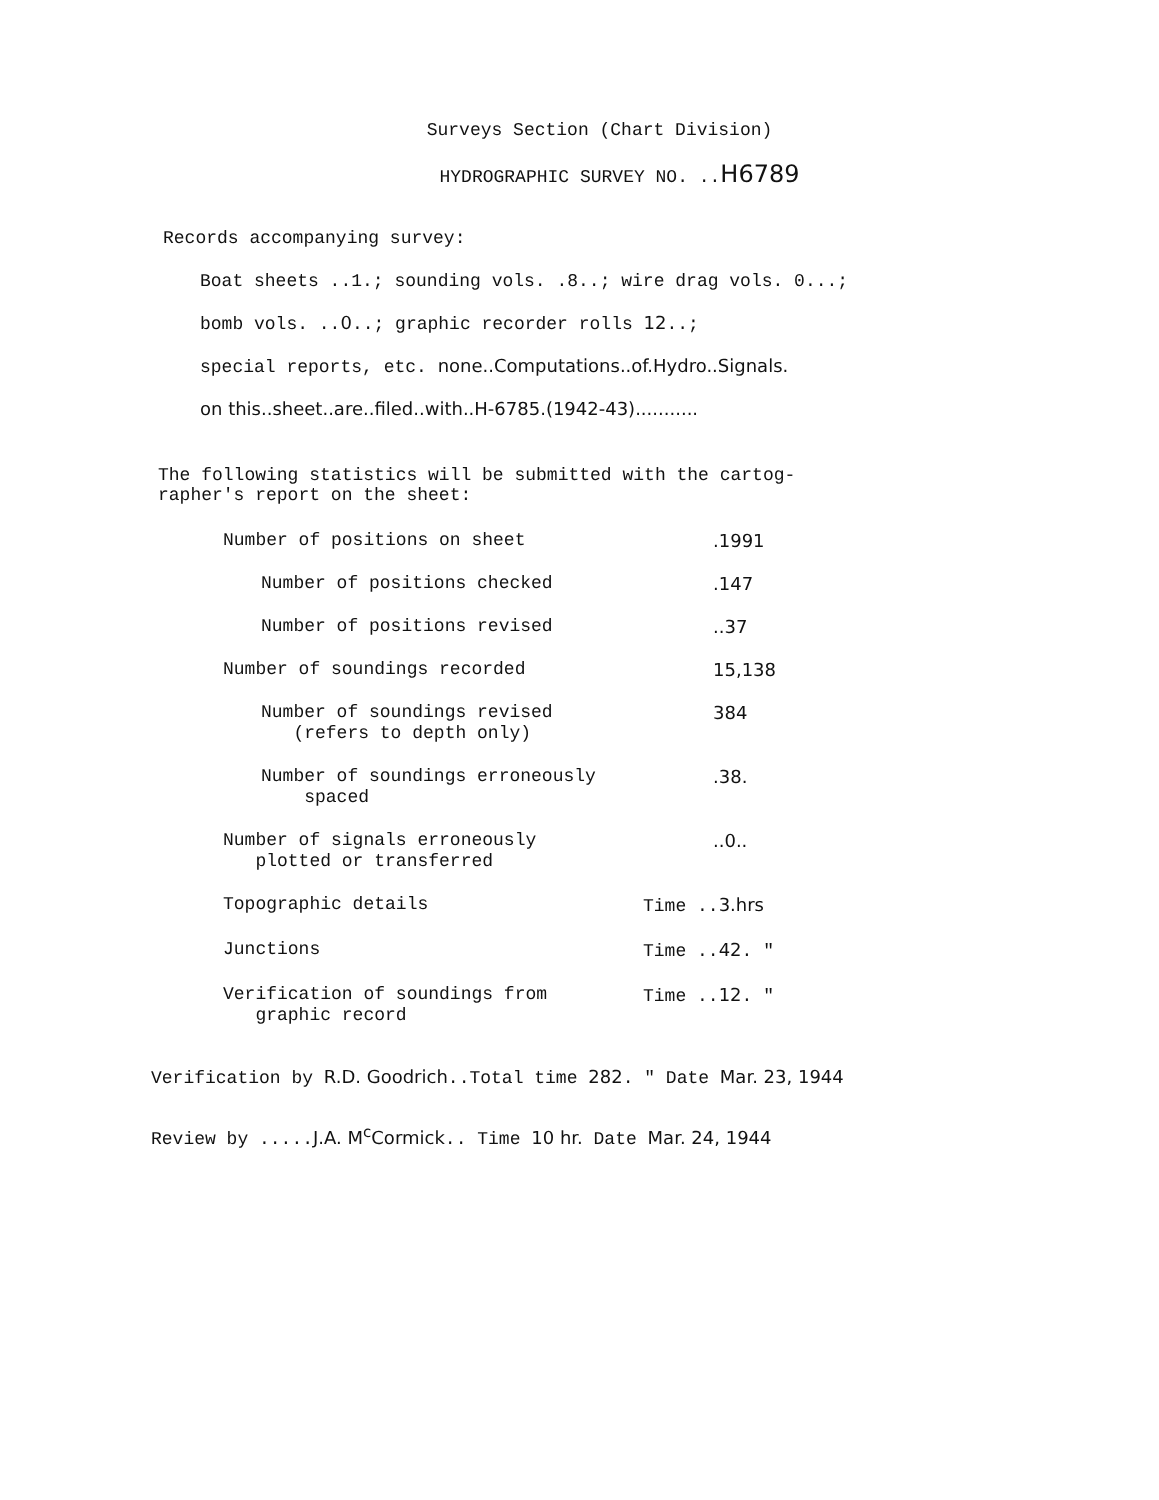Surveys Section (Chart Division)
HYDROGRAPHIC SURVEY NO. ..H6789
Records accompanying survey:
Boat sheets ..1.; sounding vols. .8..; wire drag vols. 0...;
bomb vols. ..0..; graphic recorder rolls 12..;
special reports, etc. none..Computations..of.Hydro..Signals.
on this..sheet..are..filed..with..H-6785.(1942-43)...........
The following statistics will be submitted with the cartog-
rapher's report on the sheet:
Number of positions on sheet.1991
Number of positions checked.147
Number of positions revised..37
Number of soundings recorded 15,138
Number of soundings revised
(refers to depth only) 384
Number of soundings erroneously
spaced.38.
Number of signals erroneously
plotted or transferred..0..
Topographic details Time ..3.hrs
Junctions Time ..42. "
Verification of soundings from
graphic record Time ..12. "
Verification by R.D. Goodrich..Total time 282. " Date Mar. 23, 1944
Review by .....J.A. M<sup>c</sup>Cormick.. Time 10 hr. Date Mar. 24, 1944